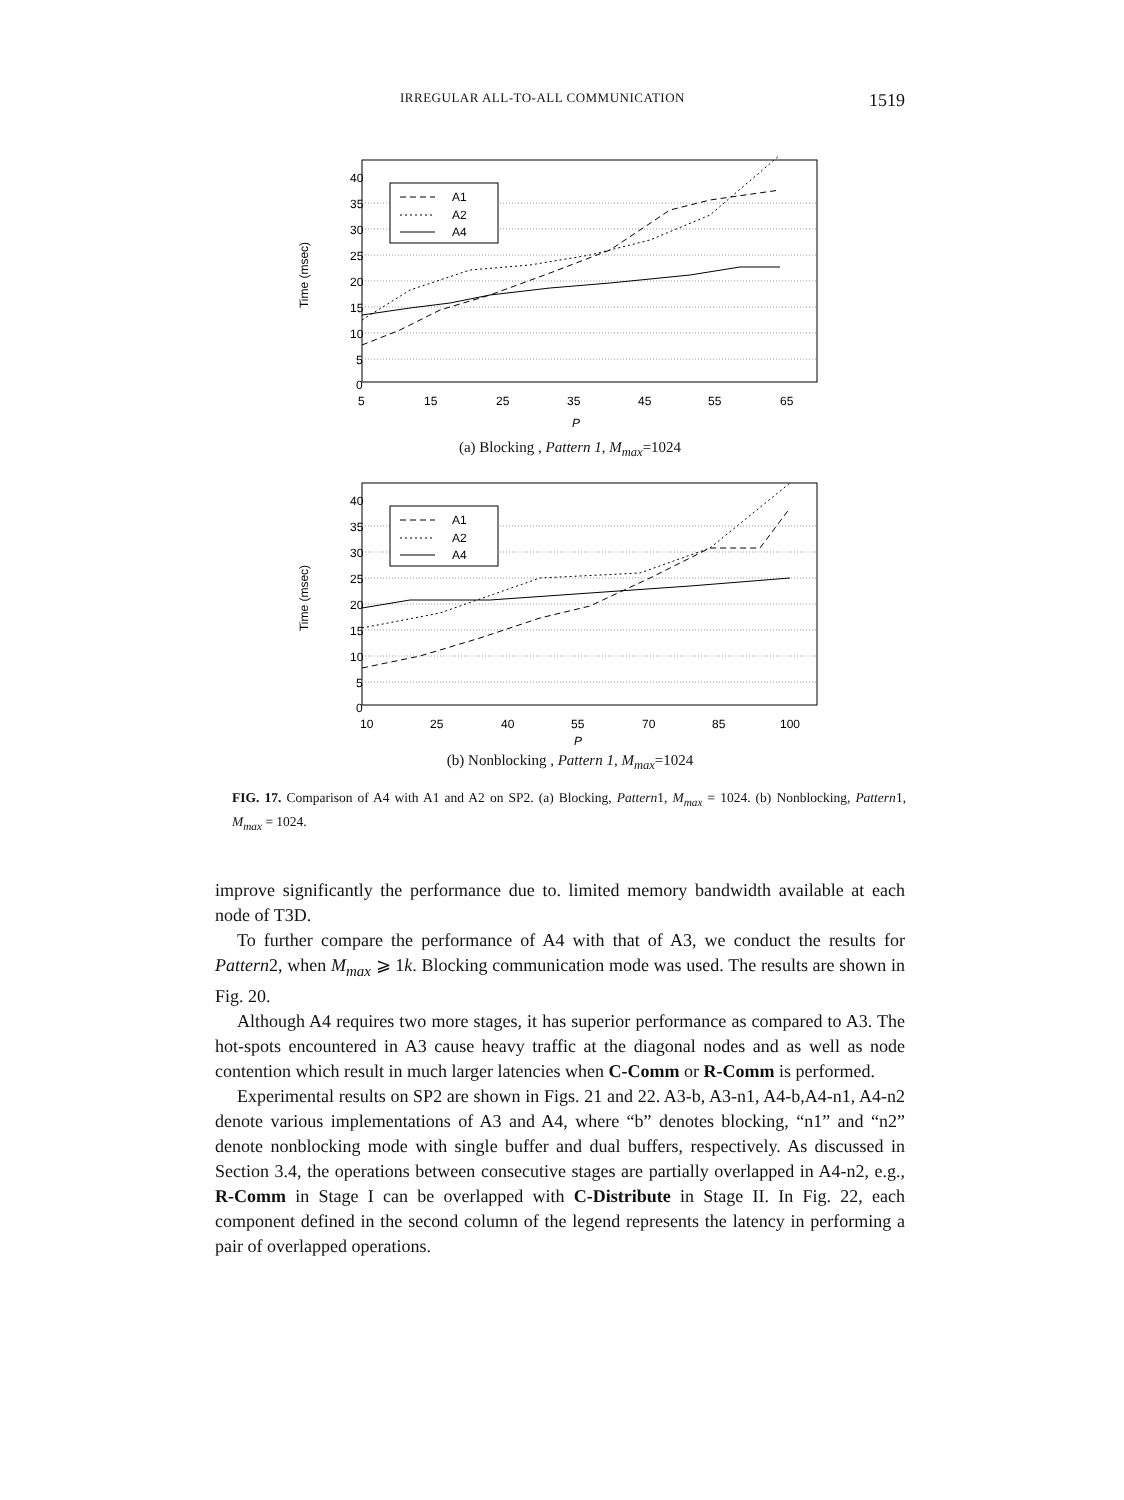IRREGULAR ALL-TO-ALL COMMUNICATION 1519
Time (msec)
40
35
30
25
20
15
10
5
0
5
15
25
35
45
55
65
P
A1
A2
A4
(a) Blocking , Pattern 1, M<sub>max</sub>=1024
Time (msec)
40
35
30
25
20
15
10
5
0
10
25
40
55
70
85
100
P
A1
A2
A4
(b) Nonblocking , Pattern 1, M<sub>max</sub>=1024
FIG. 17. Comparison of A4 with A1 and A2 on SP2. (a) Blocking, Pattern1, M<sub>max</sub> = 1024. (b) Nonblocking, Pattern1, M<sub>max</sub> = 1024.
improve significantly the performance due to. limited memory bandwidth available at each node of T3D.
To further compare the performance of A4 with that of A3, we conduct the results for Pattern2, when M<sub>max</sub> ⩾ 1k. Blocking communication mode was used. The results are shown in Fig. 20.
Although A4 requires two more stages, it has superior performance as compared to A3. The hot-spots encountered in A3 cause heavy traffic at the diagonal nodes and as well as node contention which result in much larger latencies when C-Comm or R-Comm is performed.
Experimental results on SP2 are shown in Figs. 21 and 22. A3-b, A3-n1, A4-b,A4-n1, A4-n2 denote various implementations of A3 and A4, where “b” denotes blocking, “n1” and “n2” denote nonblocking mode with single buffer and dual buffers, respectively. As discussed in Section 3.4, the operations between consecutive stages are partially overlapped in A4-n2, e.g., R-Comm in Stage I can be overlapped with C-Distribute in Stage II. In Fig. 22, each component defined in the second column of the legend represents the latency in performing a pair of overlapped operations.